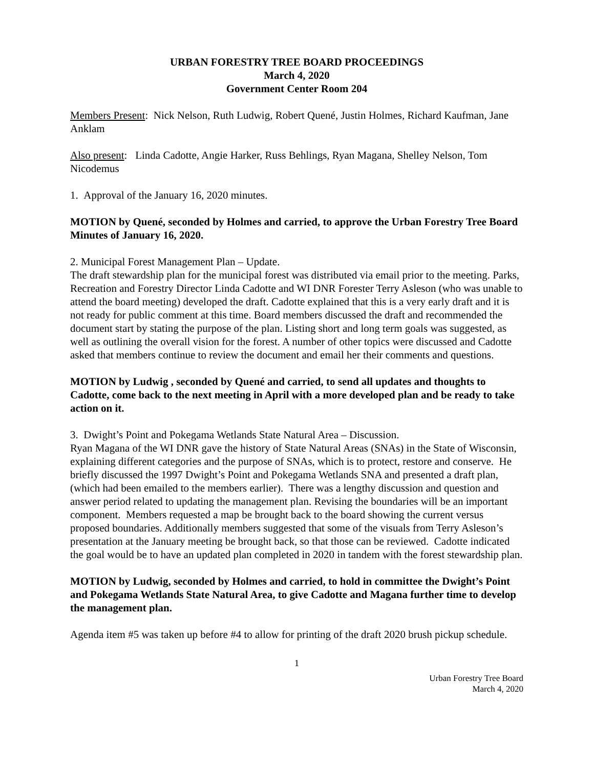URBAN FORESTRY TREE BOARD PROCEEDINGS
March 4, 2020
Government Center Room 204
Members Present: Nick Nelson, Ruth Ludwig, Robert Quené, Justin Holmes, Richard Kaufman, Jane Anklam
Also present: Linda Cadotte, Angie Harker, Russ Behlings, Ryan Magana, Shelley Nelson, Tom Nicodemus
1. Approval of the January 16, 2020 minutes.
MOTION by Quené, seconded by Holmes and carried, to approve the Urban Forestry Tree Board Minutes of January 16, 2020.
2. Municipal Forest Management Plan – Update.
The draft stewardship plan for the municipal forest was distributed via email prior to the meeting. Parks, Recreation and Forestry Director Linda Cadotte and WI DNR Forester Terry Asleson (who was unable to attend the board meeting) developed the draft. Cadotte explained that this is a very early draft and it is not ready for public comment at this time. Board members discussed the draft and recommended the document start by stating the purpose of the plan. Listing short and long term goals was suggested, as well as outlining the overall vision for the forest. A number of other topics were discussed and Cadotte asked that members continue to review the document and email her their comments and questions.
MOTION by Ludwig , seconded by Quené and carried, to send all updates and thoughts to Cadotte, come back to the next meeting in April with a more developed plan and be ready to take action on it.
3. Dwight’s Point and Pokegama Wetlands State Natural Area – Discussion.
Ryan Magana of the WI DNR gave the history of State Natural Areas (SNAs) in the State of Wisconsin, explaining different categories and the purpose of SNAs, which is to protect, restore and conserve. He briefly discussed the 1997 Dwight’s Point and Pokegama Wetlands SNA and presented a draft plan, (which had been emailed to the members earlier). There was a lengthy discussion and question and answer period related to updating the management plan. Revising the boundaries will be an important component. Members requested a map be brought back to the board showing the current versus proposed boundaries. Additionally members suggested that some of the visuals from Terry Asleson’s presentation at the January meeting be brought back, so that those can be reviewed. Cadotte indicated the goal would be to have an updated plan completed in 2020 in tandem with the forest stewardship plan.
MOTION by Ludwig, seconded by Holmes and carried, to hold in committee the Dwight’s Point and Pokegama Wetlands State Natural Area, to give Cadotte and Magana further time to develop the management plan.
Agenda item #5 was taken up before #4 to allow for printing of the draft 2020 brush pickup schedule.
1
Urban Forestry Tree Board
March 4, 2020